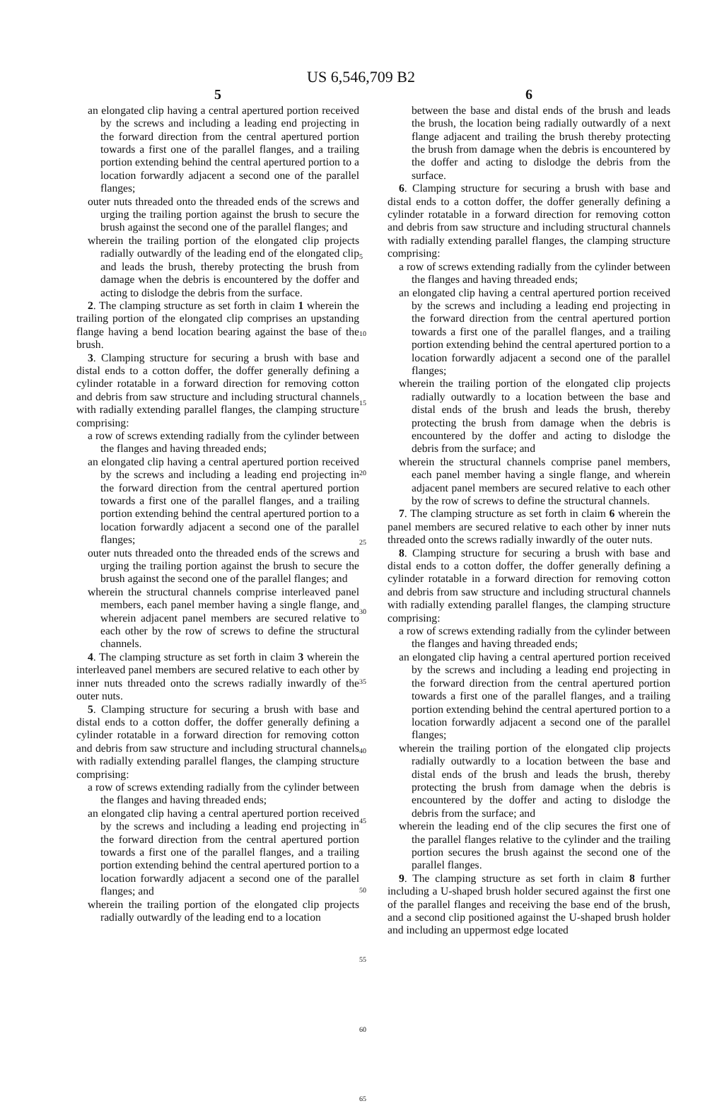US 6,546,709 B2
5
an elongated clip having a central apertured portion received by the screws and including a leading end projecting in the forward direction from the central apertured portion towards a first one of the parallel flanges, and a trailing portion extending behind the central apertured portion to a location forwardly adjacent a second one of the parallel flanges;
outer nuts threaded onto the threaded ends of the screws and urging the trailing portion against the brush to secure the brush against the second one of the parallel flanges; and
wherein the trailing portion of the elongated clip projects radially outwardly of the leading end of the elongated clip and leads the brush, thereby protecting the brush from damage when the debris is encountered by the doffer and acting to dislodge the debris from the surface.
2. The clamping structure as set forth in claim 1 wherein the trailing portion of the elongated clip comprises an upstanding flange having a bend location bearing against the base of the brush.
3. Clamping structure for securing a brush with base and distal ends to a cotton doffer, the doffer generally defining a cylinder rotatable in a forward direction for removing cotton and debris from saw structure and including structural channels with radially extending parallel flanges, the clamping structure comprising:
a row of screws extending radially from the cylinder between the flanges and having threaded ends;
an elongated clip having a central apertured portion received by the screws and including a leading end projecting in the forward direction from the central apertured portion towards a first one of the parallel flanges, and a trailing portion extending behind the central apertured portion to a location forwardly adjacent a second one of the parallel flanges;
outer nuts threaded onto the threaded ends of the screws and urging the trailing portion against the brush to secure the brush against the second one of the parallel flanges; and
wherein the structural channels comprise interleaved panel members, each panel member having a single flange, and wherein adjacent panel members are secured relative to each other by the row of screws to define the structural channels.
4. The clamping structure as set forth in claim 3 wherein the interleaved panel members are secured relative to each other by inner nuts threaded onto the screws radially inwardly of the outer nuts.
5. Clamping structure for securing a brush with base and distal ends to a cotton doffer, the doffer generally defining a cylinder rotatable in a forward direction for removing cotton and debris from saw structure and including structural channels with radially extending parallel flanges, the clamping structure comprising:
a row of screws extending radially from the cylinder between the flanges and having threaded ends;
an elongated clip having a central apertured portion received by the screws and including a leading end projecting in the forward direction from the central apertured portion towards a first one of the parallel flanges, and a trailing portion extending behind the central apertured portion to a location forwardly adjacent a second one of the parallel flanges; and
wherein the trailing portion of the elongated clip projects radially outwardly of the leading end to a location
5
10
15
20
25
30
35
40
45
50
55
60
65
6
between the base and distal ends of the brush and leads the brush, the location being radially outwardly of a next flange adjacent and trailing the brush thereby protecting the brush from damage when the debris is encountered by the doffer and acting to dislodge the debris from the surface.
6. Clamping structure for securing a brush with base and distal ends to a cotton doffer, the doffer generally defining a cylinder rotatable in a forward direction for removing cotton and debris from saw structure and including structural channels with radially extending parallel flanges, the clamping structure comprising:
a row of screws extending radially from the cylinder between the flanges and having threaded ends;
an elongated clip having a central apertured portion received by the screws and including a leading end projecting in the forward direction from the central apertured portion towards a first one of the parallel flanges, and a trailing portion extending behind the central apertured portion to a location forwardly adjacent a second one of the parallel flanges;
wherein the trailing portion of the elongated clip projects radially outwardly to a location between the base and distal ends of the brush and leads the brush, thereby protecting the brush from damage when the debris is encountered by the doffer and acting to dislodge the debris from the surface; and
wherein the structural channels comprise panel members, each panel member having a single flange, and wherein adjacent panel members are secured relative to each other by the row of screws to define the structural channels.
7. The clamping structure as set forth in claim 6 wherein the panel members are secured relative to each other by inner nuts threaded onto the screws radially inwardly of the outer nuts.
8. Clamping structure for securing a brush with base and distal ends to a cotton doffer, the doffer generally defining a cylinder rotatable in a forward direction for removing cotton and debris from saw structure and including structural channels with radially extending parallel flanges, the clamping structure comprising:
a row of screws extending radially from the cylinder between the flanges and having threaded ends;
an elongated clip having a central apertured portion received by the screws and including a leading end projecting in the forward direction from the central apertured portion towards a first one of the parallel flanges, and a trailing portion extending behind the central apertured portion to a location forwardly adjacent a second one of the parallel flanges;
wherein the trailing portion of the elongated clip projects radially outwardly to a location between the base and distal ends of the brush and leads the brush, thereby protecting the brush from damage when the debris is encountered by the doffer and acting to dislodge the debris from the surface; and
wherein the leading end of the clip secures the first one of the parallel flanges relative to the cylinder and the trailing portion secures the brush against the second one of the parallel flanges.
9. The clamping structure as set forth in claim 8 further including a U-shaped brush holder secured against the first one of the parallel flanges and receiving the base end of the brush, and a second clip positioned against the U-shaped brush holder and including an uppermost edge located